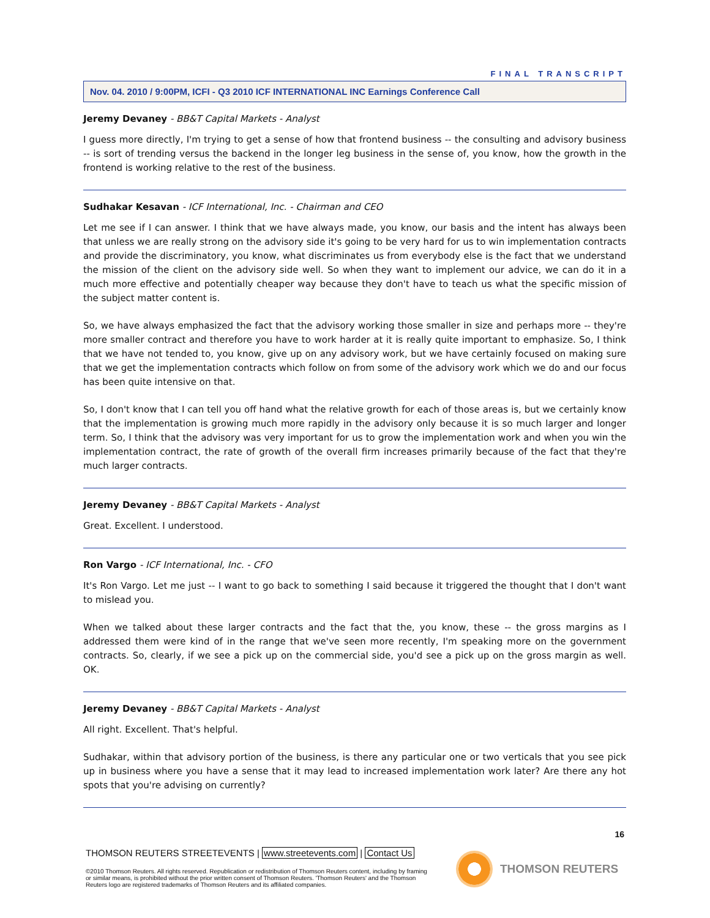FINAL TRANSCRIPT
Nov. 04. 2010 / 9:00PM, ICFI - Q3 2010 ICF INTERNATIONAL INC Earnings Conference Call
Jeremy Devaney - BB&T Capital Markets - Analyst
I guess more directly, I'm trying to get a sense of how that frontend business -- the consulting and advisory business -- is sort of trending versus the backend in the longer leg business in the sense of, you know, how the growth in the frontend is working relative to the rest of the business.
Sudhakar Kesavan - ICF International, Inc. - Chairman and CEO
Let me see if I can answer. I think that we have always made, you know, our basis and the intent has always been that unless we are really strong on the advisory side it's going to be very hard for us to win implementation contracts and provide the discriminatory, you know, what discriminates us from everybody else is the fact that we understand the mission of the client on the advisory side well. So when they want to implement our advice, we can do it in a much more effective and potentially cheaper way because they don't have to teach us what the specific mission of the subject matter content is.
So, we have always emphasized the fact that the advisory working those smaller in size and perhaps more -- they're more smaller contract and therefore you have to work harder at it is really quite important to emphasize. So, I think that we have not tended to, you know, give up on any advisory work, but we have certainly focused on making sure that we get the implementation contracts which follow on from some of the advisory work which we do and our focus has been quite intensive on that.
So, I don't know that I can tell you off hand what the relative growth for each of those areas is, but we certainly know that the implementation is growing much more rapidly in the advisory only because it is so much larger and longer term. So, I think that the advisory was very important for us to grow the implementation work and when you win the implementation contract, the rate of growth of the overall firm increases primarily because of the fact that they're much larger contracts.
Jeremy Devaney - BB&T Capital Markets - Analyst
Great. Excellent. I understood.
Ron Vargo - ICF International, Inc. - CFO
It's Ron Vargo. Let me just -- I want to go back to something I said because it triggered the thought that I don't want to mislead you.
When we talked about these larger contracts and the fact that the, you know, these -- the gross margins as I addressed them were kind of in the range that we've seen more recently, I'm speaking more on the government contracts. So, clearly, if we see a pick up on the commercial side, you'd see a pick up on the gross margin as well. OK.
Jeremy Devaney - BB&T Capital Markets - Analyst
All right. Excellent. That's helpful.
Sudhakar, within that advisory portion of the business, is there any particular one or two verticals that you see pick up in business where you have a sense that it may lead to increased implementation work later? Are there any hot spots that you're advising on currently?
16
THOMSON REUTERS STREETEVENTS | www.streetevents.com | Contact Us
©2010 Thomson Reuters. All rights reserved. Republication or redistribution of Thomson Reuters content, including by framing or similar means, is prohibited without the prior written consent of Thomson Reuters. 'Thomson Reuters' and the Thomson Reuters logo are registered trademarks of Thomson Reuters and its affiliated companies.
THOMSON REUTERS